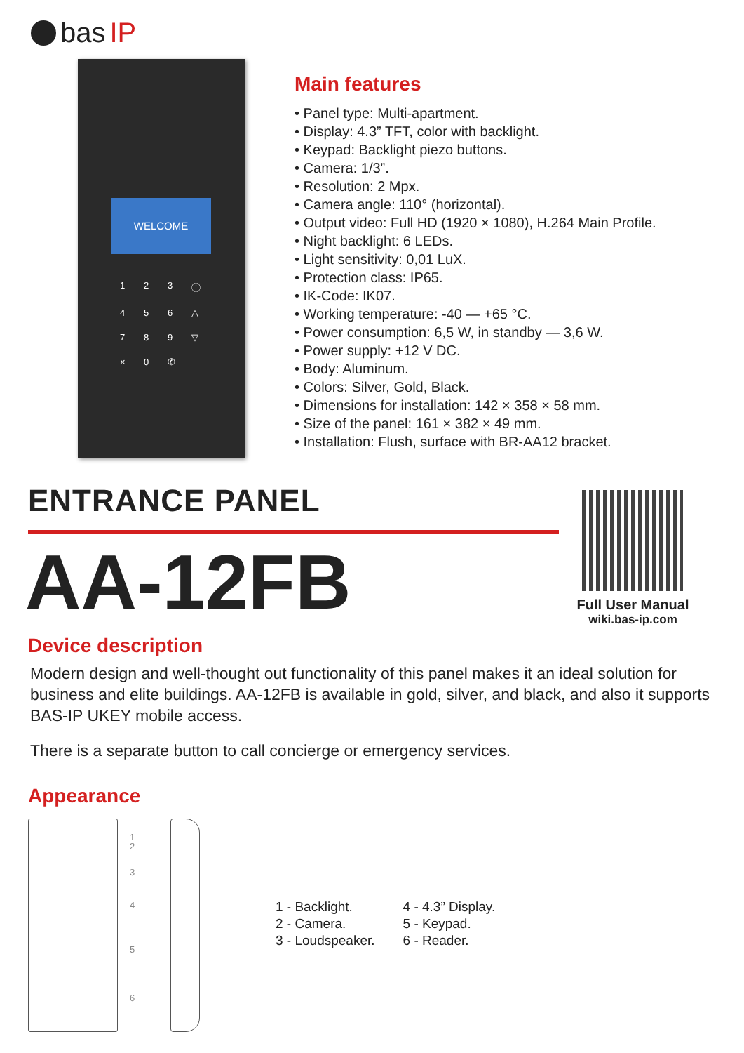bas IP
WELCOME
123 ⓘ 456 △ 789 ▽ × 0 ✆
Main features
• Panel type: Multi-apartment.
• Display: 4.3” TFT, color with backlight.
• Keypad: Backlight piezo buttons.
• Camera: 1/3”.
• Resolution: 2 Mpx.
• Camera angle: 110° (horizontal).
• Output video: Full HD (1920 × 1080), H.264 Main Profile.
• Night backlight: 6 LEDs.
• Light sensitivity: 0,01 LuX.
• Protection class: IP65.
• IK-Code: IK07.
• Working temperature: -40 — +65 °C.
• Power consumption: 6,5 W, in standby — 3,6 W.
• Power supply: +12 V DC.
• Body: Aluminum.
• Colors: Silver, Gold, Black.
• Dimensions for installation: 142 × 358 × 58 mm.
• Size of the panel: 161 × 382 × 49 mm.
• Installation: Flush, surface with BR-AA12 bracket.
ENTRANCE PANEL
AA-12FB
Full User Manual
wiki.bas-ip.com
Device description
Modern design and well-thought out functionality of this panel makes it an ideal solution for business and elite buildings. AA-12FB is available in gold, silver, and black, and also it supports BAS-IP UKEY mobile access.
There is a separate button to call concierge or emergency services.
Appearance
1
2
3
4
5
6
1 - Backlight.
2 - Camera.
3 - Loudspeaker.
4 - 4.3” Display.
5 - Keypad.
6 - Reader.